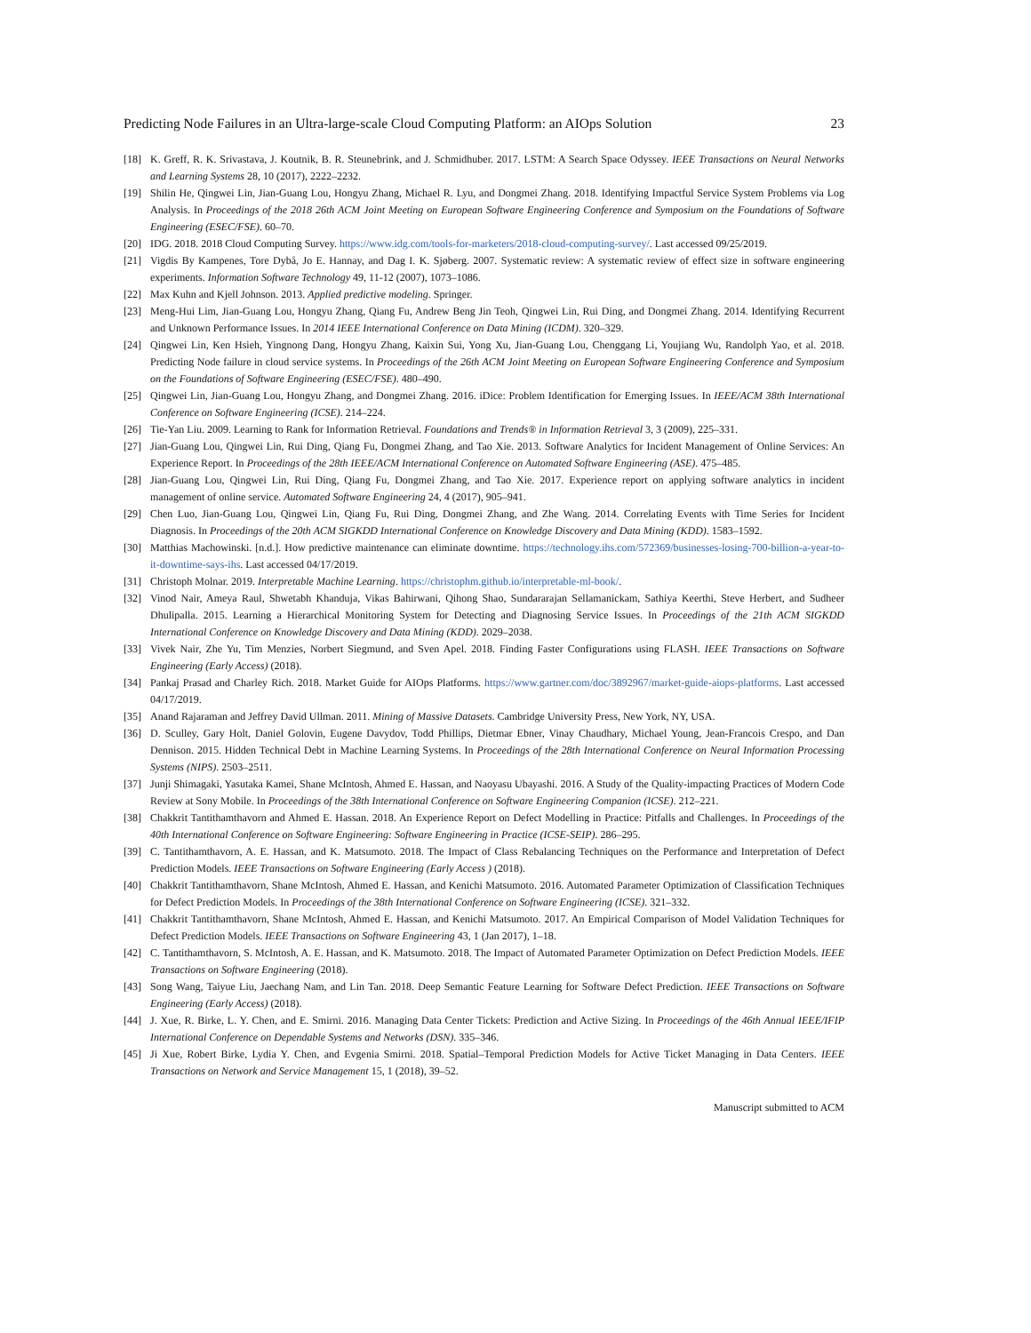Predicting Node Failures in an Ultra-large-scale Cloud Computing Platform: an AIOps Solution 23
[18] K. Greff, R. K. Srivastava, J. Koutnik, B. R. Steunebrink, and J. Schmidhuber. 2017. LSTM: A Search Space Odyssey. IEEE Transactions on Neural Networks and Learning Systems 28, 10 (2017), 2222–2232.
[19] Shilin He, Qingwei Lin, Jian-Guang Lou, Hongyu Zhang, Michael R. Lyu, and Dongmei Zhang. 2018. Identifying Impactful Service System Problems via Log Analysis. In Proceedings of the 2018 26th ACM Joint Meeting on European Software Engineering Conference and Symposium on the Foundations of Software Engineering (ESEC/FSE). 60–70.
[20] IDG. 2018. 2018 Cloud Computing Survey. https://www.idg.com/tools-for-marketers/2018-cloud-computing-survey/. Last accessed 09/25/2019.
[21] Vigdis By Kampenes, Tore Dybå, Jo E. Hannay, and Dag I. K. Sjøberg. 2007. Systematic review: A systematic review of effect size in software engineering experiments. Information Software Technology 49, 11-12 (2007), 1073–1086.
[22] Max Kuhn and Kjell Johnson. 2013. Applied predictive modeling. Springer.
[23] Meng-Hui Lim, Jian-Guang Lou, Hongyu Zhang, Qiang Fu, Andrew Beng Jin Teoh, Qingwei Lin, Rui Ding, and Dongmei Zhang. 2014. Identifying Recurrent and Unknown Performance Issues. In 2014 IEEE International Conference on Data Mining (ICDM). 320–329.
[24] Qingwei Lin, Ken Hsieh, Yingnong Dang, Hongyu Zhang, Kaixin Sui, Yong Xu, Jian-Guang Lou, Chenggang Li, Youjiang Wu, Randolph Yao, et al. 2018. Predicting Node failure in cloud service systems. In Proceedings of the 26th ACM Joint Meeting on European Software Engineering Conference and Symposium on the Foundations of Software Engineering (ESEC/FSE). 480–490.
[25] Qingwei Lin, Jian-Guang Lou, Hongyu Zhang, and Dongmei Zhang. 2016. iDice: Problem Identification for Emerging Issues. In IEEE/ACM 38th International Conference on Software Engineering (ICSE). 214–224.
[26] Tie-Yan Liu. 2009. Learning to Rank for Information Retrieval. Foundations and Trends® in Information Retrieval 3, 3 (2009), 225–331.
[27] Jian-Guang Lou, Qingwei Lin, Rui Ding, Qiang Fu, Dongmei Zhang, and Tao Xie. 2013. Software Analytics for Incident Management of Online Services: An Experience Report. In Proceedings of the 28th IEEE/ACM International Conference on Automated Software Engineering (ASE). 475–485.
[28] Jian-Guang Lou, Qingwei Lin, Rui Ding, Qiang Fu, Dongmei Zhang, and Tao Xie. 2017. Experience report on applying software analytics in incident management of online service. Automated Software Engineering 24, 4 (2017), 905–941.
[29] Chen Luo, Jian-Guang Lou, Qingwei Lin, Qiang Fu, Rui Ding, Dongmei Zhang, and Zhe Wang. 2014. Correlating Events with Time Series for Incident Diagnosis. In Proceedings of the 20th ACM SIGKDD International Conference on Knowledge Discovery and Data Mining (KDD). 1583–1592.
[30] Matthias Machowinski. [n.d.]. How predictive maintenance can eliminate downtime. https://technology.ihs.com/572369/businesses-losing-700-billion-a-year-to-it-downtime-says-ihs. Last accessed 04/17/2019.
[31] Christoph Molnar. 2019. Interpretable Machine Learning. https://christophm.github.io/interpretable-ml-book/.
[32] Vinod Nair, Ameya Raul, Shwetabh Khanduja, Vikas Bahirwani, Qihong Shao, Sundararajan Sellamanickam, Sathiya Keerthi, Steve Herbert, and Sudheer Dhulipalla. 2015. Learning a Hierarchical Monitoring System for Detecting and Diagnosing Service Issues. In Proceedings of the 21th ACM SIGKDD International Conference on Knowledge Discovery and Data Mining (KDD). 2029–2038.
[33] Vivek Nair, Zhe Yu, Tim Menzies, Norbert Siegmund, and Sven Apel. 2018. Finding Faster Configurations using FLASH. IEEE Transactions on Software Engineering (Early Access) (2018).
[34] Pankaj Prasad and Charley Rich. 2018. Market Guide for AIOps Platforms. https://www.gartner.com/doc/3892967/market-guide-aiops-platforms. Last accessed 04/17/2019.
[35] Anand Rajaraman and Jeffrey David Ullman. 2011. Mining of Massive Datasets. Cambridge University Press, New York, NY, USA.
[36] D. Sculley, Gary Holt, Daniel Golovin, Eugene Davydov, Todd Phillips, Dietmar Ebner, Vinay Chaudhary, Michael Young, Jean-Francois Crespo, and Dan Dennison. 2015. Hidden Technical Debt in Machine Learning Systems. In Proceedings of the 28th International Conference on Neural Information Processing Systems (NIPS). 2503–2511.
[37] Junji Shimagaki, Yasutaka Kamei, Shane McIntosh, Ahmed E. Hassan, and Naoyasu Ubayashi. 2016. A Study of the Quality-impacting Practices of Modern Code Review at Sony Mobile. In Proceedings of the 38th International Conference on Software Engineering Companion (ICSE). 212–221.
[38] Chakkrit Tantithamthavorn and Ahmed E. Hassan. 2018. An Experience Report on Defect Modelling in Practice: Pitfalls and Challenges. In Proceedings of the 40th International Conference on Software Engineering: Software Engineering in Practice (ICSE-SEIP). 286–295.
[39] C. Tantithamthavorn, A. E. Hassan, and K. Matsumoto. 2018. The Impact of Class Rebalancing Techniques on the Performance and Interpretation of Defect Prediction Models. IEEE Transactions on Software Engineering (Early Access ) (2018).
[40] Chakkrit Tantithamthavorn, Shane McIntosh, Ahmed E. Hassan, and Kenichi Matsumoto. 2016. Automated Parameter Optimization of Classification Techniques for Defect Prediction Models. In Proceedings of the 38th International Conference on Software Engineering (ICSE). 321–332.
[41] Chakkrit Tantithamthavorn, Shane McIntosh, Ahmed E. Hassan, and Kenichi Matsumoto. 2017. An Empirical Comparison of Model Validation Techniques for Defect Prediction Models. IEEE Transactions on Software Engineering 43, 1 (Jan 2017), 1–18.
[42] C. Tantithamthavorn, S. McIntosh, A. E. Hassan, and K. Matsumoto. 2018. The Impact of Automated Parameter Optimization on Defect Prediction Models. IEEE Transactions on Software Engineering (2018).
[43] Song Wang, Taiyue Liu, Jaechang Nam, and Lin Tan. 2018. Deep Semantic Feature Learning for Software Defect Prediction. IEEE Transactions on Software Engineering (Early Access) (2018).
[44] J. Xue, R. Birke, L. Y. Chen, and E. Smirni. 2016. Managing Data Center Tickets: Prediction and Active Sizing. In Proceedings of the 46th Annual IEEE/IFIP International Conference on Dependable Systems and Networks (DSN). 335–346.
[45] Ji Xue, Robert Birke, Lydia Y. Chen, and Evgenia Smirni. 2018. Spatial–Temporal Prediction Models for Active Ticket Managing in Data Centers. IEEE Transactions on Network and Service Management 15, 1 (2018), 39–52.
Manuscript submitted to ACM